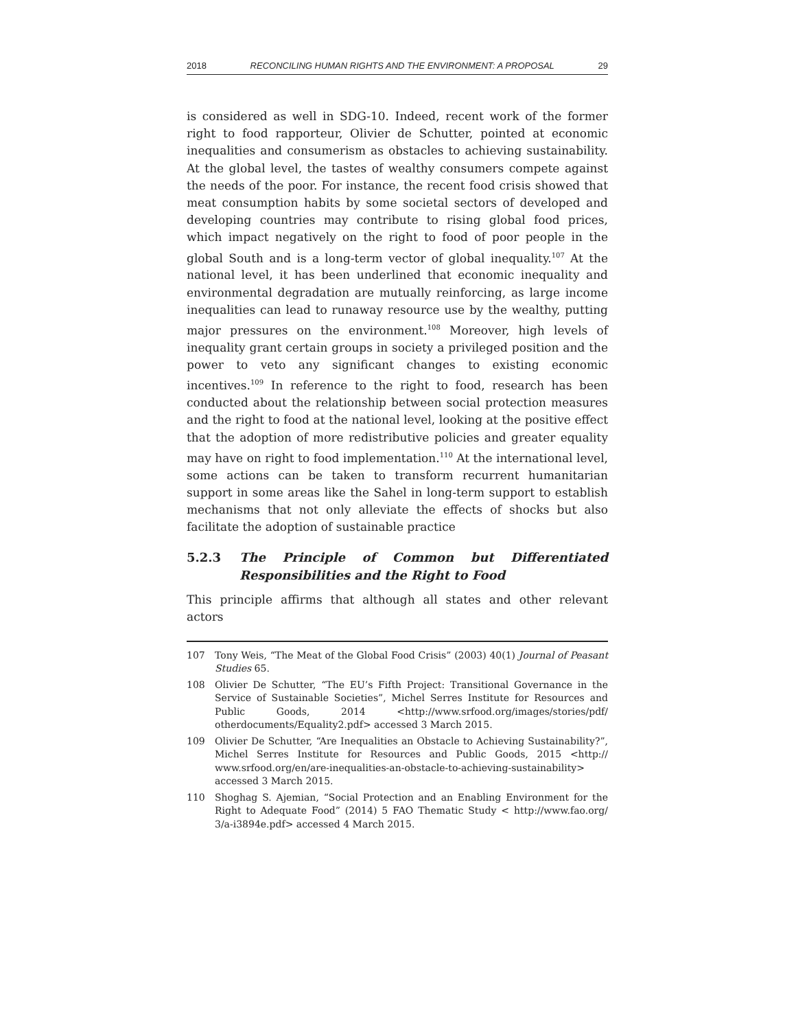2018 RECONCILING HUMAN RIGHTS AND THE ENVIRONMENT: A PROPOSAL 29
is considered as well in SDG-10. Indeed, recent work of the former right to food rapporteur, Olivier de Schutter, pointed at economic inequalities and consumerism as obstacles to achieving sustainability. At the global level, the tastes of wealthy consumers compete against the needs of the poor. For instance, the recent food crisis showed that meat consumption habits by some societal sectors of developed and developing countries may contribute to rising global food prices, which impact negatively on the right to food of poor people in the global South and is a long-term vector of global inequality.<sup>107</sup> At the national level, it has been underlined that economic inequality and environmental degradation are mutually reinforcing, as large income inequalities can lead to runaway resource use by the wealthy, putting major pressures on the environment.<sup>108</sup> Moreover, high levels of inequality grant certain groups in society a privileged position and the power to veto any significant changes to existing economic incentives.<sup>109</sup> In reference to the right to food, research has been conducted about the relationship between social protection measures and the right to food at the national level, looking at the positive effect that the adoption of more redistributive policies and greater equality may have on right to food implementation.<sup>110</sup> At the international level, some actions can be taken to transform recurrent humanitarian support in some areas like the Sahel in long-term support to establish mechanisms that not only alleviate the effects of shocks but also facilitate the adoption of sustainable practice
5.2.3 The Principle of Common but Differentiated Responsibilities and the Right to Food
This principle affirms that although all states and other relevant actors
107 Tony Weis, “The Meat of the Global Food Crisis” (2003) 40(1) Journal of Peasant Studies 65.
108 Olivier De Schutter, “The EU’s Fifth Project: Transitional Governance in the Service of Sustainable Societies”, Michel Serres Institute for Resources and Public Goods, 2014 <http://www.srfood.org/images/stories/pdf/ otherdocuments/Equality2.pdf> accessed 3 March 2015.
109 Olivier De Schutter, “Are Inequalities an Obstacle to Achieving Sustainability?”, Michel Serres Institute for Resources and Public Goods, 2015 <http:// www.srfood.org/en/are-inequalities-an-obstacle-to-achieving-sustainability> accessed 3 March 2015.
110 Shoghag S. Ajemian, “Social Protection and an Enabling Environment for the Right to Adequate Food” (2014) 5 FAO Thematic Study < http://www.fao.org/ 3/a-i3894e.pdf> accessed 4 March 2015.